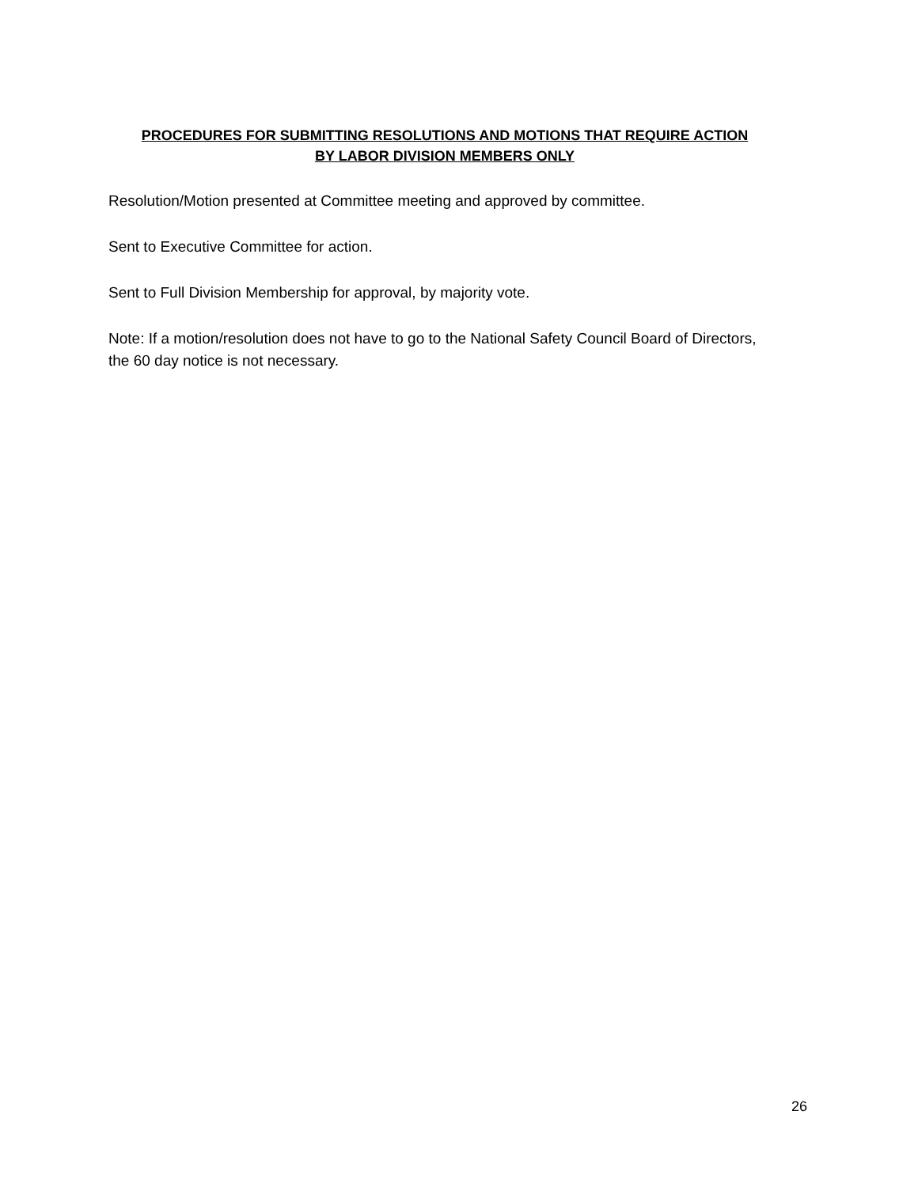PROCEDURES FOR SUBMITTING RESOLUTIONS AND MOTIONS THAT REQUIRE ACTION
BY LABOR DIVISION MEMBERS ONLY
Resolution/Motion presented at Committee meeting and approved by committee.
Sent to Executive Committee for action.
Sent to Full Division Membership for approval, by majority vote.
Note: If a motion/resolution does not have to go to the National Safety Council Board of Directors, the 60 day notice is not necessary.
26